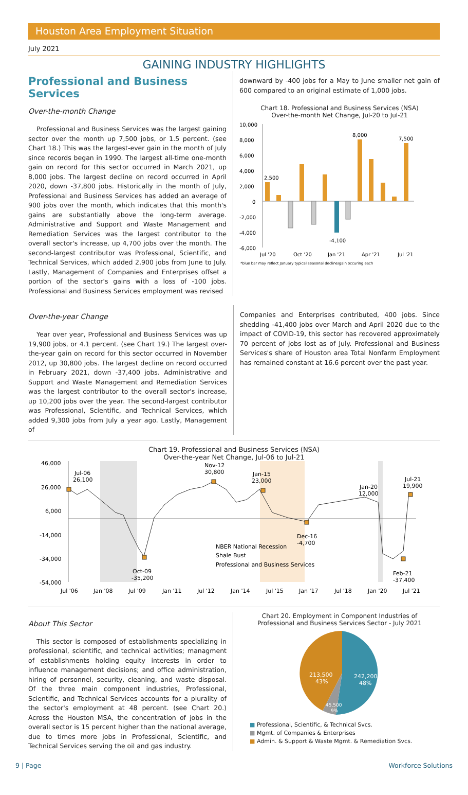Houston Area Employment Situation
July 2021
GAINING INDUSTRY HIGHLIGHTS
Professional and Business Services
Over-the-month Change
Professional and Business Services was the largest gaining sector over the month up 7,500 jobs, or 1.5 percent. (see Chart 18.) This was the largest-ever gain in the month of July since records began in 1990. The largest all-time one-month gain on record for this sector occurred in March 2021, up 8,000 jobs. The largest decline on record occurred in April 2020, down -37,800 jobs. Historically in the month of July, Professional and Business Services has added an average of 900 jobs over the month, which indicates that this month's gains are substantially above the long-term average. Administrative and Support and Waste Management and Remediation Services was the largest contributor to the overall sector's increase, up 4,700 jobs over the month. The second-largest contributor was Professional, Scientific, and Technical Services, which added 2,900 jobs from June to July. Lastly, Management of Companies and Enterprises offset a portion of the sector's gains with a loss of -100 jobs. Professional and Business Services employment was revised
downward by -400 jobs for a May to June smaller net gain of 600 compared to an original estimate of 1,000 jobs.
Chart 18. Professional and Business Services (NSA)
Over-the-month Net Change, Jul-20 to Jul-21
10,000
8,000
6,000
4,000
2,000
0
-2,000
-4,000
-6,000
2,500
8,000
7,500
-4,100
Jul '20
Oct '20
Jan '21
Apr '21
Jul '21
*blue bar may reflect January typical seasonal decline/gain occuring each
Over-the-year Change
Year over year, Professional and Business Services was up 19,900 jobs, or 4.1 percent. (see Chart 19.) The largest over-the-year gain on record for this sector occurred in November 2012, up 30,800 jobs. The largest decline on record occurred in February 2021, down -37,400 jobs. Administrative and Support and Waste Management and Remediation Services was the largest contributor to the overall sector's increase, up 10,200 jobs over the year. The second-largest contributor was Professional, Scientific, and Technical Services, which added 9,300 jobs from July a year ago. Lastly, Management of
Companies and Enterprises contributed, 400 jobs. Since shedding -41,400 jobs over March and April 2020 due to the impact of COVID-19, this sector has recovered approximately 70 percent of jobs lost as of July. Professional and Business Services's share of Houston area Total Nonfarm Employment has remained constant at 16.6 percent over the past year.
Chart 19. Professional and Business Services (NSA)
Over-the-year Net Change, Jul-06 to Jul-21
46,000
26,000
6,000
-14,000
-34,000
-54,000
Jul-06
26,100
Nov-12
30,800
Jan-15
23,000
Jan-20
12,000
Jul-21
19,900
Dec-16
-4,700
Oct-09
-35,200
Feb-21
-37,400
NBER National Recession
Shale Bust
Professional and Business Services
Jul '06
Jan '08
Jul '09
Jan '11
Jul '12
Jan '14
Jul '15
Jan '17
Jul '18
Jan '20
Jul '21
About This Sector
This sector is composed of establishments specializing in professional, scientific, and technical activities; managment of establishments holding equity interests in order to influence management decisions; and office administration, hiring of personnel, security, cleaning, and waste disposal. Of the three main component industries, Professional, Scientific, and Technical Services accounts for a plurality of the sector's employment at 48 percent. (see Chart 20.) Across the Houston MSA, the concentration of jobs in the overall sector is 15 percent higher than the national average, due to times more jobs in Professional, Scientific, and Technical Services serving the oil and gas industry.
Chart 20. Employment in Component Industries of
Professional and Business Services Sector - July 2021
242,200
48%
213,500
43%
45,500
9%
■ Professional, Scientific, & Technical Svcs.
■ Mgmt. of Companies & Enterprises
■ Admin. & Support & Waste Mgmt. & Remediation Svcs.
9 | Page Workforce Solutions